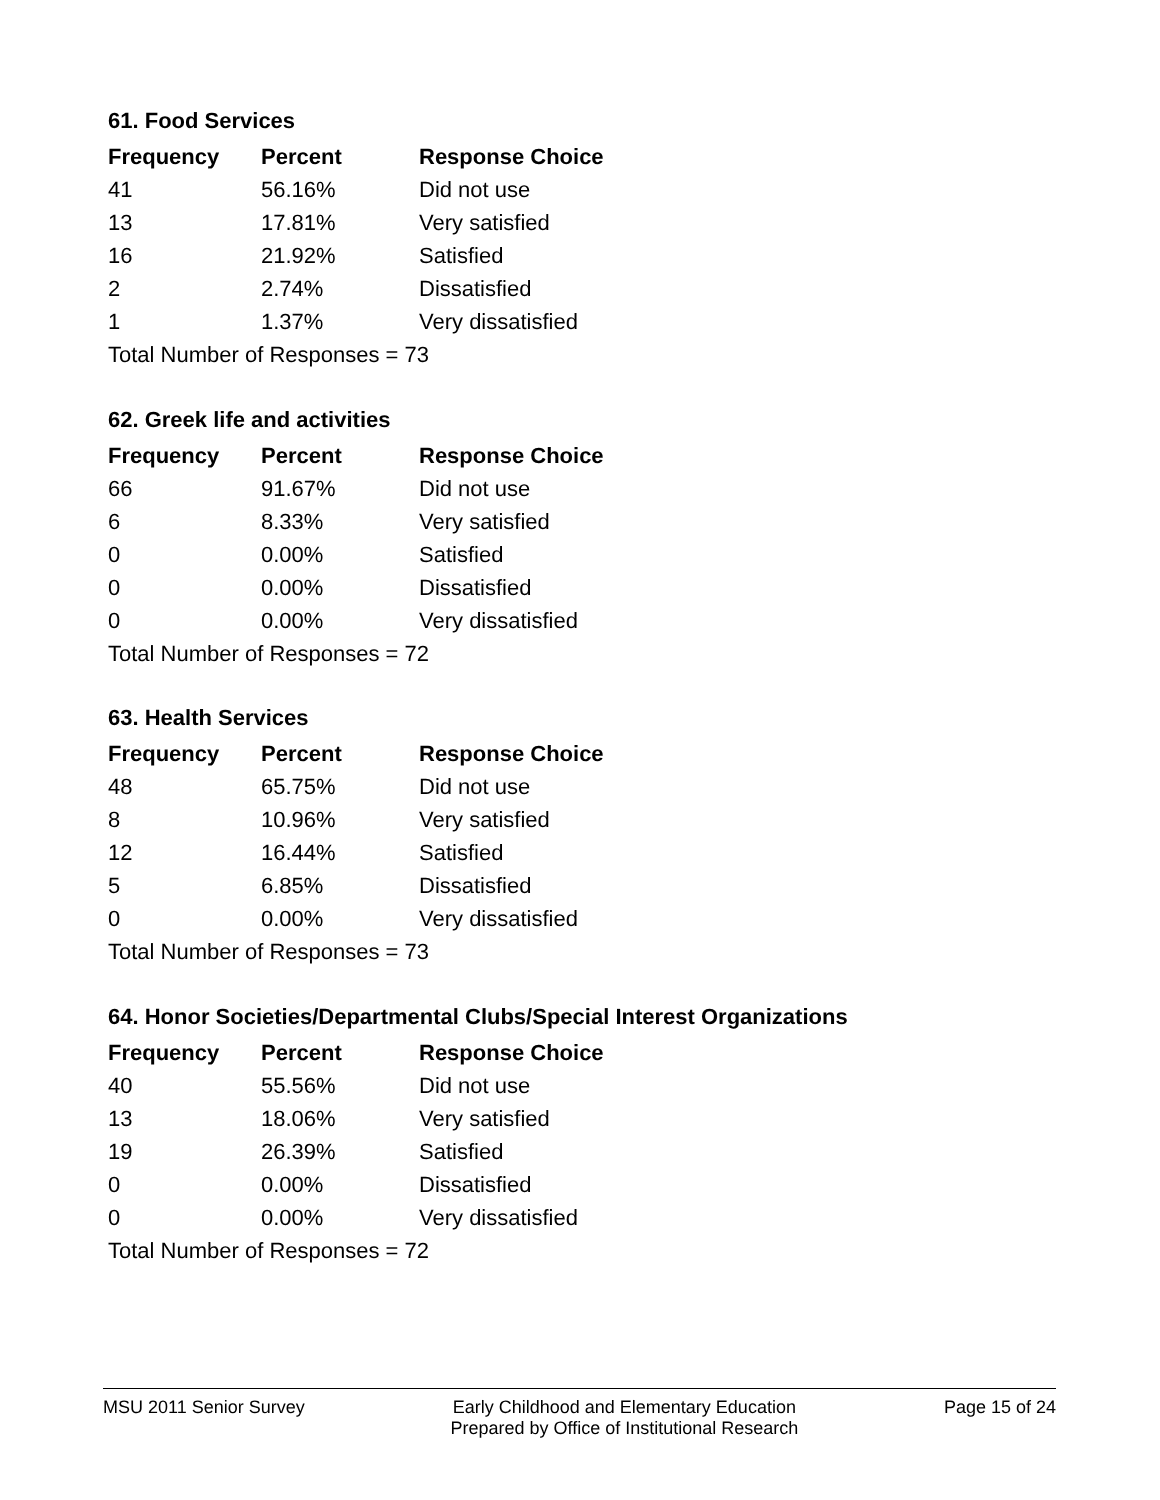61. Food Services
| Frequency | Percent | Response Choice |
| --- | --- | --- |
| 41 | 56.16% | Did not use |
| 13 | 17.81% | Very satisfied |
| 16 | 21.92% | Satisfied |
| 2 | 2.74% | Dissatisfied |
| 1 | 1.37% | Very dissatisfied |
| Total Number of Responses = 73 | | |
62. Greek life and activities
| Frequency | Percent | Response Choice |
| --- | --- | --- |
| 66 | 91.67% | Did not use |
| 6 | 8.33% | Very satisfied |
| 0 | 0.00% | Satisfied |
| 0 | 0.00% | Dissatisfied |
| 0 | 0.00% | Very dissatisfied |
| Total Number of Responses = 72 | | |
63. Health Services
| Frequency | Percent | Response Choice |
| --- | --- | --- |
| 48 | 65.75% | Did not use |
| 8 | 10.96% | Very satisfied |
| 12 | 16.44% | Satisfied |
| 5 | 6.85% | Dissatisfied |
| 0 | 0.00% | Very dissatisfied |
| Total Number of Responses = 73 | | |
64. Honor Societies/Departmental Clubs/Special Interest Organizations
| Frequency | Percent | Response Choice |
| --- | --- | --- |
| 40 | 55.56% | Did not use |
| 13 | 18.06% | Very satisfied |
| 19 | 26.39% | Satisfied |
| 0 | 0.00% | Dissatisfied |
| 0 | 0.00% | Very dissatisfied |
| Total Number of Responses = 72 | | |
MSU 2011 Senior Survey Early Childhood and Elementary Education
Prepared by Office of Institutional Research Page 15 of 24